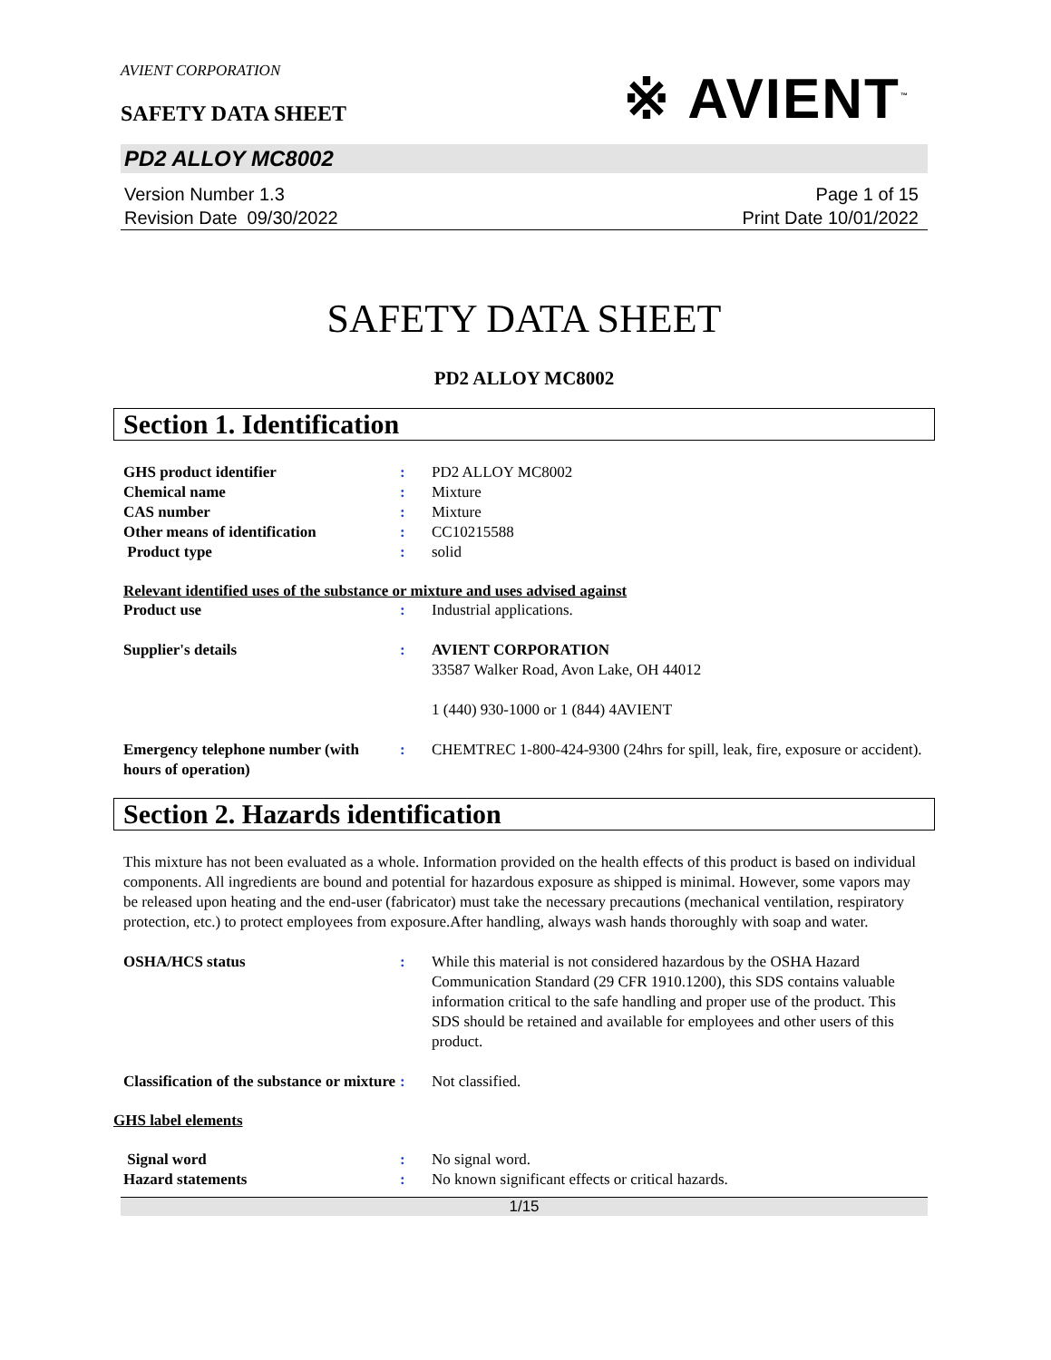AVIENT CORPORATION
SAFETY DATA SHEET
※ AVIENT<sup>™</sup>
PD2 ALLOY MC8002
Version Number 1.3
Revision Date 09/30/2022
Page 1 of 15
Print Date 10/01/2022
SAFETY DATA SHEET
PD2 ALLOY MC8002
Section 1. Identification
GHS product identifier : PD2 ALLOY MC8002
Chemical name : Mixture
CAS number : Mixture
Other means of identification : CC10215588
Product type : solid
Relevant identified uses of the substance or mixture and uses advised against
Product use : Industrial applications.
Supplier's details : AVIENT CORPORATION
33587 Walker Road, Avon Lake, OH 44012
1 (440) 930-1000 or 1 (844) 4AVIENT
Emergency telephone number (with hours of operation)
: CHEMTREC 1-800-424-9300 (24hrs for spill, leak, fire, exposure or accident).
Section 2. Hazards identification
This mixture has not been evaluated as a whole. Information provided on the health effects of this product is based on individual components. All ingredients are bound and potential for hazardous exposure as shipped is minimal. However, some vapors may be released upon heating and the end-user (fabricator) must take the necessary precautions (mechanical ventilation, respiratory protection, etc.) to protect employees from exposure.After handling, always wash hands thoroughly with soap and water.
OSHA/HCS status : While this material is not considered hazardous by the OSHA Hazard Communication Standard (29 CFR 1910.1200), this SDS contains valuable information critical to the safe handling and proper use of the product. This SDS should be retained and available for employees and other users of this product.
Classification of the substance or mixture
: Not classified.
GHS label elements
Signal word : No signal word.
Hazard statements : No known significant effects or critical hazards.
1/15